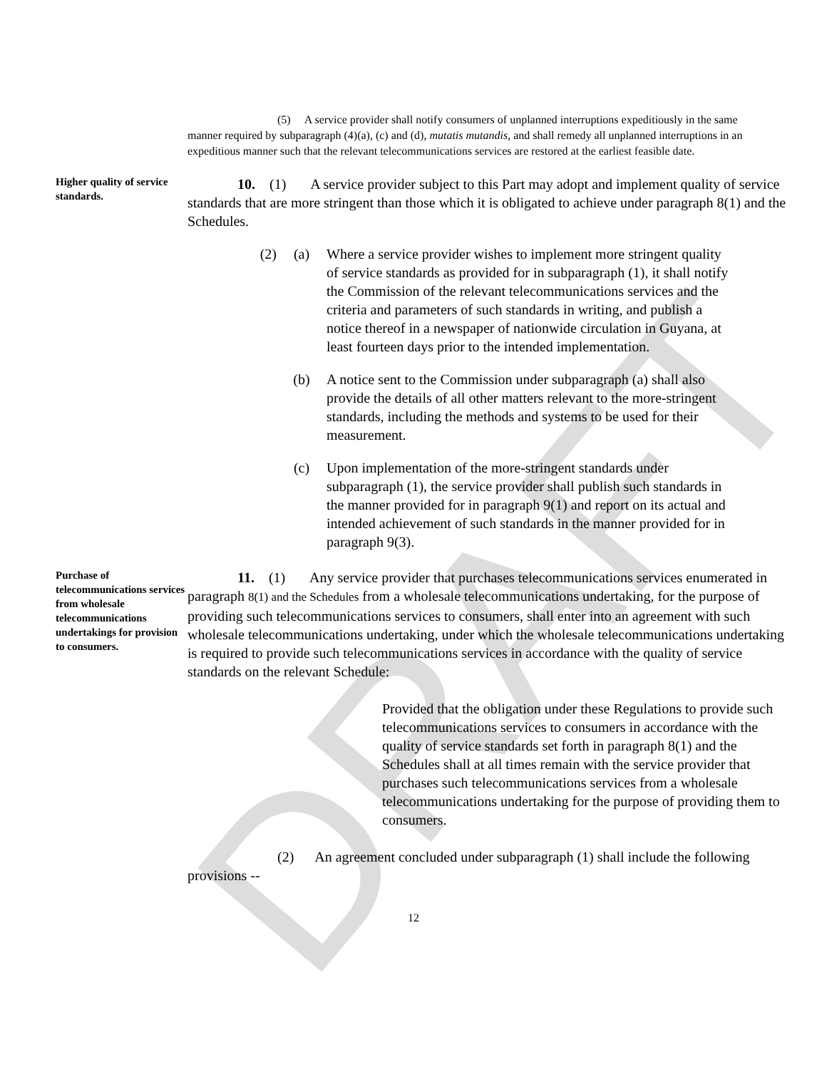DRAFT
(5) A service provider shall notify consumers of unplanned interruptions expeditiously in the same manner required by subparagraph (4)(a), (c) and (d), mutatis mutandis, and shall remedy all unplanned interruptions in an expeditious manner such that the relevant telecommunications services are restored at the earliest feasible date.
Higher quality of service standards.
10. (1) A service provider subject to this Part may adopt and implement quality of service standards that are more stringent than those which it is obligated to achieve under paragraph 8(1) and the Schedules.
(2) (a) Where a service provider wishes to implement more stringent quality of service standards as provided for in subparagraph (1), it shall notify the Commission of the relevant telecommunications services and the criteria and parameters of such standards in writing, and publish a notice thereof in a newspaper of nationwide circulation in Guyana, at least fourteen days prior to the intended implementation.
(b) A notice sent to the Commission under subparagraph (a) shall also provide the details of all other matters relevant to the more-stringent standards, including the methods and systems to be used for their measurement.
(c) Upon implementation of the more-stringent standards under subparagraph (1), the service provider shall publish such standards in the manner provided for in paragraph 9(1) and report on its actual and intended achievement of such standards in the manner provided for in paragraph 9(3).
Purchase of telecommunications services from wholesale telecommunications undertakings for provision to consumers.
11. (1) Any service provider that purchases telecommunications services enumerated in paragraph 8(1) and the Schedules from a wholesale telecommunications undertaking, for the purpose of providing such telecommunications services to consumers, shall enter into an agreement with such wholesale telecommunications undertaking, under which the wholesale telecommunications undertaking is required to provide such telecommunications services in accordance with the quality of service standards on the relevant Schedule:
Provided that the obligation under these Regulations to provide such telecommunications services to consumers in accordance with the quality of service standards set forth in paragraph 8(1) and the Schedules shall at all times remain with the service provider that purchases such telecommunications services from a wholesale telecommunications undertaking for the purpose of providing them to consumers.
(2) An agreement concluded under subparagraph (1) shall include the following provisions --
12